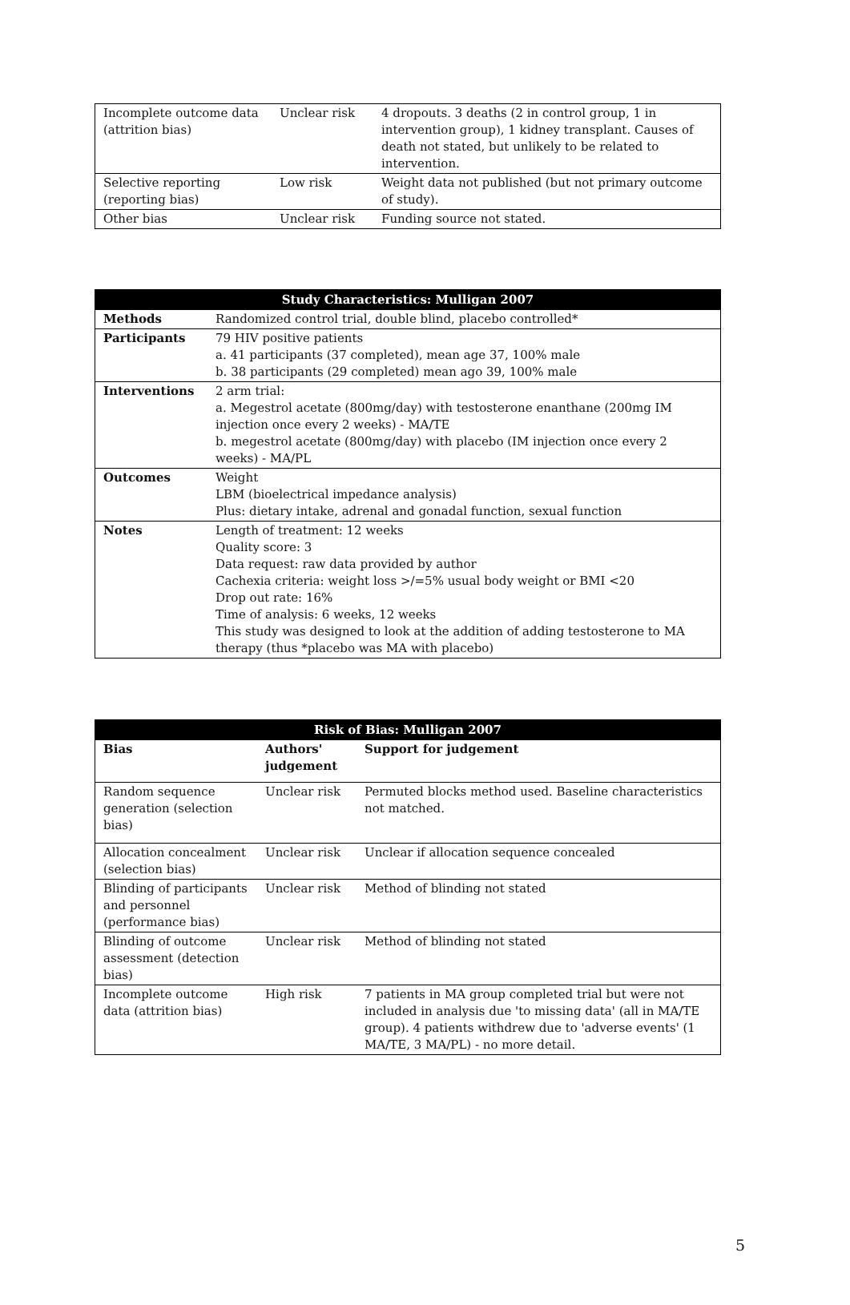| Incomplete outcome data (attrition bias) | Unclear risk | 4 dropouts. 3 deaths (2 in control group, 1 in intervention group), 1 kidney transplant. Causes of death not stated, but unlikely to be related to intervention. |
| Selective reporting (reporting bias) | Low risk | Weight data not published (but not primary outcome of study). |
| Other bias | Unclear risk | Funding source not stated. |
| Study Characteristics: Mulligan 2007 | |
| --- | --- |
| Methods | Randomized control trial, double blind, placebo controlled* |
| Participants | 79 HIV positive patients a. 41 participants (37 completed), mean age 37, 100% male b. 38 participants (29 completed) mean ago 39, 100% male |
| Interventions | 2 arm trial: a. Megestrol acetate (800mg/day) with testosterone enanthane (200mg IM injection once every 2 weeks) - MA/TE b. megestrol acetate (800mg/day) with placebo (IM injection once every 2 weeks) - MA/PL |
| Outcomes | Weight LBM (bioelectrical impedance analysis) Plus: dietary intake, adrenal and gonadal function, sexual function |
| Notes | Length of treatment: 12 weeks Quality score: 3 Data request: raw data provided by author Cachexia criteria: weight loss >/=5% usual body weight or BMI <20 Drop out rate: 16% Time of analysis: 6 weeks, 12 weeks This study was designed to look at the addition of adding testosterone to MA therapy (thus *placebo was MA with placebo) |
| Risk of Bias: Mulligan 2007 | | |
| --- | --- | --- |
| Bias | Authors' judgement | Support for judgement |
| Random sequence generation (selection bias) | Unclear risk | Permuted blocks method used. Baseline characteristics not matched. |
| Allocation concealment (selection bias) | Unclear risk | Unclear if allocation sequence concealed |
| Blinding of participants and personnel (performance bias) | Unclear risk | Method of blinding not stated |
| Blinding of outcome assessment (detection bias) | Unclear risk | Method of blinding not stated |
| Incomplete outcome data (attrition bias) | High risk | 7 patients in MA group completed trial but were not included in analysis due 'to missing data' (all in MA/TE group). 4 patients withdrew due to 'adverse events' (1 MA/TE, 3 MA/PL) - no more detail. |
5